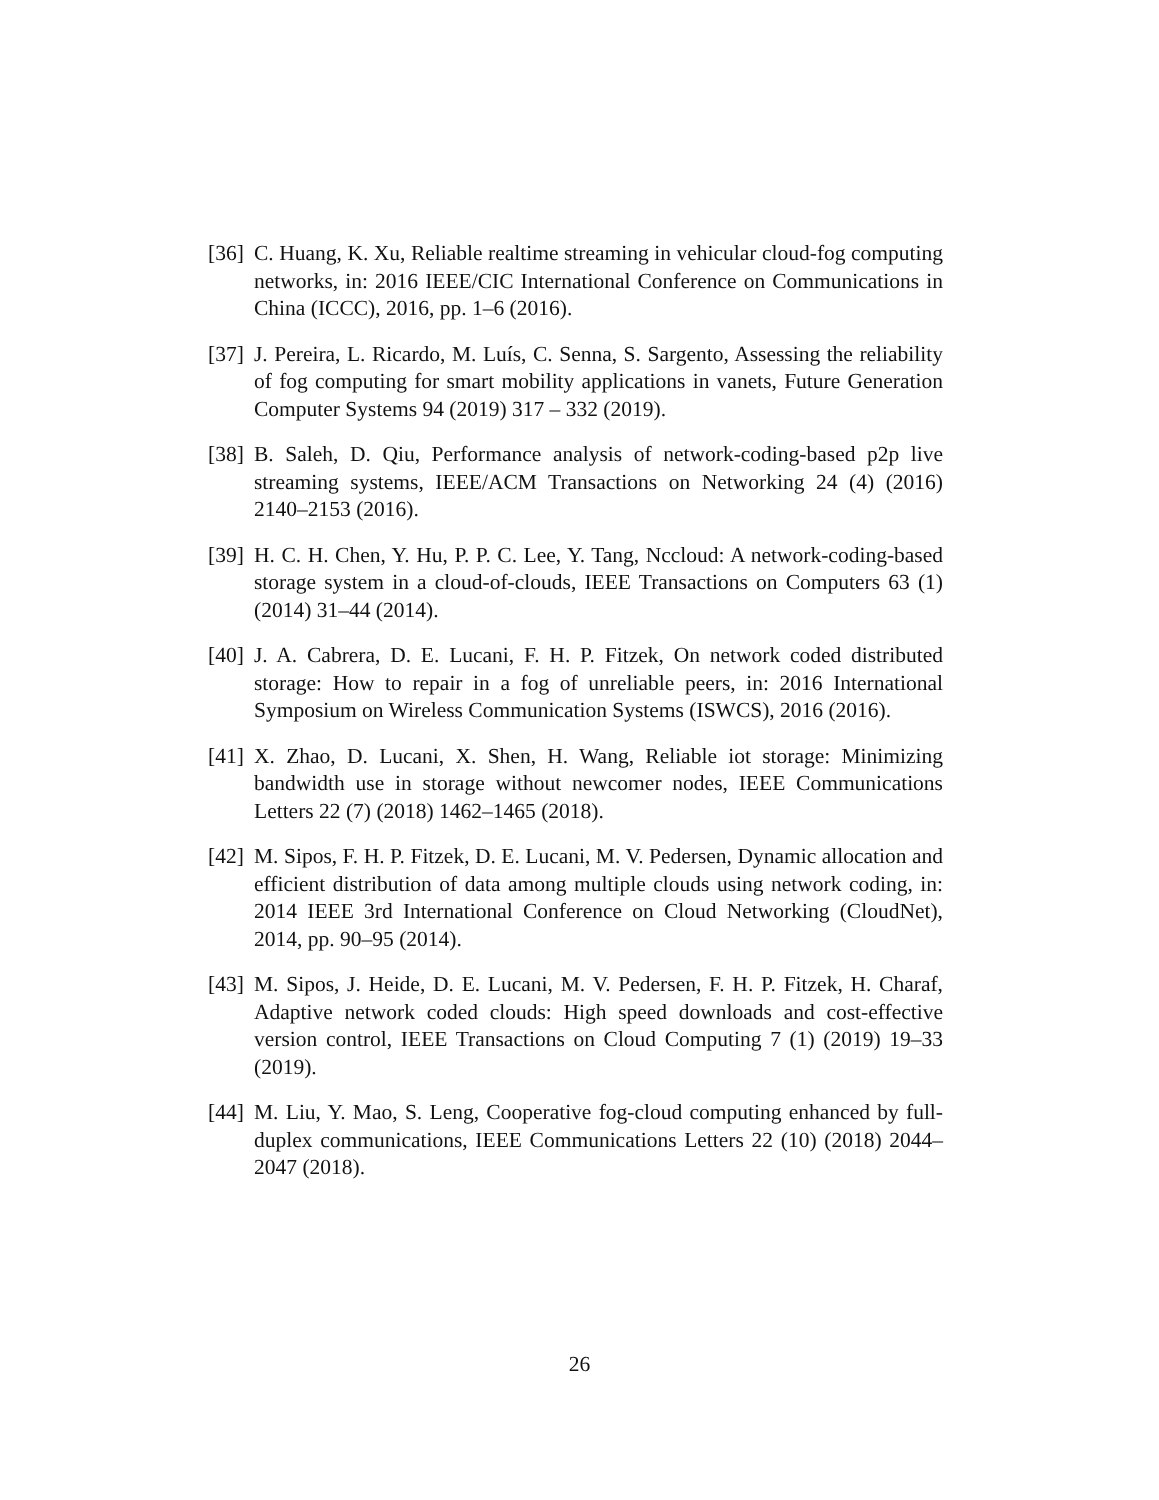[36]
C. Huang, K. Xu, Reliable realtime streaming in vehicular cloud-fog computing networks, in: 2016 IEEE/CIC International Conference on Communications in China (ICCC), 2016, pp. 1–6 (2016).
[37]
J. Pereira, L. Ricardo, M. Luís, C. Senna, S. Sargento, Assessing the reliability of fog computing for smart mobility applications in vanets, Future Generation Computer Systems 94 (2019) 317 – 332 (2019).
[38]
B. Saleh, D. Qiu, Performance analysis of network-coding-based p2p live streaming systems, IEEE/ACM Transactions on Networking 24 (4) (2016) 2140–2153 (2016).
[39]
H. C. H. Chen, Y. Hu, P. P. C. Lee, Y. Tang, Nccloud: A network-coding-based storage system in a cloud-of-clouds, IEEE Transactions on Computers 63 (1) (2014) 31–44 (2014).
[40]
J. A. Cabrera, D. E. Lucani, F. H. P. Fitzek, On network coded distributed storage: How to repair in a fog of unreliable peers, in: 2016 International Symposium on Wireless Communication Systems (ISWCS), 2016 (2016).
[41]
X. Zhao, D. Lucani, X. Shen, H. Wang, Reliable iot storage: Minimizing bandwidth use in storage without newcomer nodes, IEEE Communications Letters 22 (7) (2018) 1462–1465 (2018).
[42]
M. Sipos, F. H. P. Fitzek, D. E. Lucani, M. V. Pedersen, Dynamic allocation and efficient distribution of data among multiple clouds using network coding, in: 2014 IEEE 3rd International Conference on Cloud Networking (CloudNet), 2014, pp. 90–95 (2014).
[43]
M. Sipos, J. Heide, D. E. Lucani, M. V. Pedersen, F. H. P. Fitzek, H. Charaf, Adaptive network coded clouds: High speed downloads and cost-effective version control, IEEE Transactions on Cloud Computing 7 (1) (2019) 19–33 (2019).
[44]
M. Liu, Y. Mao, S. Leng, Cooperative fog-cloud computing enhanced by full-duplex communications, IEEE Communications Letters 22 (10) (2018) 2044–2047 (2018).
26